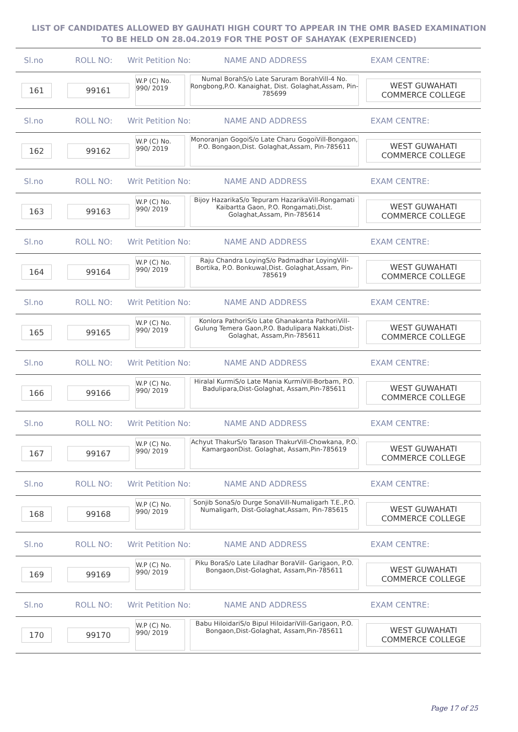LIST OF CANDIDATES ALLOWED BY GAUHATI HIGH COURT TO APPEAR IN THE OMR BASED EXAMINATION TO BE HELD ON 28.04.2019 FOR THE POST OF SAHAYAK (EXPERIENCED)
Sl.no ROLL NO: Writ Petition No: NAME AND ADDRESS EXAM CENTRE:
161 99161 W.P (C) No.
990/ 2019 Numal BorahS/o Late Saruram BorahVill-4 No. Rongbong,P.O. Kanaighat, Dist. Golaghat,Assam, Pin-785699 WEST GUWAHATI
COMMERCE COLLEGE
Sl.no ROLL NO: Writ Petition No: NAME AND ADDRESS EXAM CENTRE:
162 99162 W.P (C) No.
990/ 2019 Monoranjan GogoiS/o Late Charu GogoiVill-Bongaon, P.O. Bongaon,Dist. Golaghat,Assam, Pin-785611 WEST GUWAHATI
COMMERCE COLLEGE
Sl.no ROLL NO: Writ Petition No: NAME AND ADDRESS EXAM CENTRE:
163 99163 W.P (C) No.
990/ 2019 Bijoy HazarikaS/o Tepuram HazarikaVill-Rongamati Kaibartta Gaon, P.O. Rongamati,Dist. Golaghat,Assam, Pin-785614 WEST GUWAHATI
COMMERCE COLLEGE
Sl.no ROLL NO: Writ Petition No: NAME AND ADDRESS EXAM CENTRE:
164 99164 W.P (C) No.
990/ 2019 Raju Chandra LoyingS/o Padmadhar LoyingVill-Bortika, P.O. Bonkuwal,Dist. Golaghat,Assam, Pin-785619 WEST GUWAHATI
COMMERCE COLLEGE
Sl.no ROLL NO: Writ Petition No: NAME AND ADDRESS EXAM CENTRE:
165 99165 W.P (C) No.
990/ 2019 Konlora PathoriS/o Late Ghanakanta PathoriVill-Gulung Temera Gaon,P.O. Badulipara Nakkati,Dist-Golaghat, Assam,Pin-785611 WEST GUWAHATI
COMMERCE COLLEGE
Sl.no ROLL NO: Writ Petition No: NAME AND ADDRESS EXAM CENTRE:
166 99166 W.P (C) No.
990/ 2019 Hiralal KurmiS/o Late Mania KurmiVill-Borbam, P.O. Badulipara,Dist-Golaghat, Assam,Pin-785611 WEST GUWAHATI
COMMERCE COLLEGE
Sl.no ROLL NO: Writ Petition No: NAME AND ADDRESS EXAM CENTRE:
167 99167 W.P (C) No.
990/ 2019 Achyut ThakurS/o Tarason ThakurVill-Chowkana, P.O. KamargaonDist. Golaghat, Assam,Pin-785619 WEST GUWAHATI
COMMERCE COLLEGE
Sl.no ROLL NO: Writ Petition No: NAME AND ADDRESS EXAM CENTRE:
168 99168 W.P (C) No.
990/ 2019 Sonjib SonaS/o Durge SonaVill-Numaligarh T.E.,P.O. Numaligarh, Dist-Golaghat,Assam, Pin-785615 WEST GUWAHATI
COMMERCE COLLEGE
Sl.no ROLL NO: Writ Petition No: NAME AND ADDRESS EXAM CENTRE:
169 99169 W.P (C) No.
990/ 2019 Piku BoraS/o Late Liladhar BoraVill- Garigaon, P.O. Bongaon,Dist-Golaghat, Assam,Pin-785611 WEST GUWAHATI
COMMERCE COLLEGE
Sl.no ROLL NO: Writ Petition No: NAME AND ADDRESS EXAM CENTRE:
170 99170 W.P (C) No.
990/ 2019 Babu HiloidariS/o Bipul HiloidariVill-Garigaon, P.O. Bongaon,Dist-Golaghat, Assam,Pin-785611 WEST GUWAHATI
COMMERCE COLLEGE
Page 17 of 25